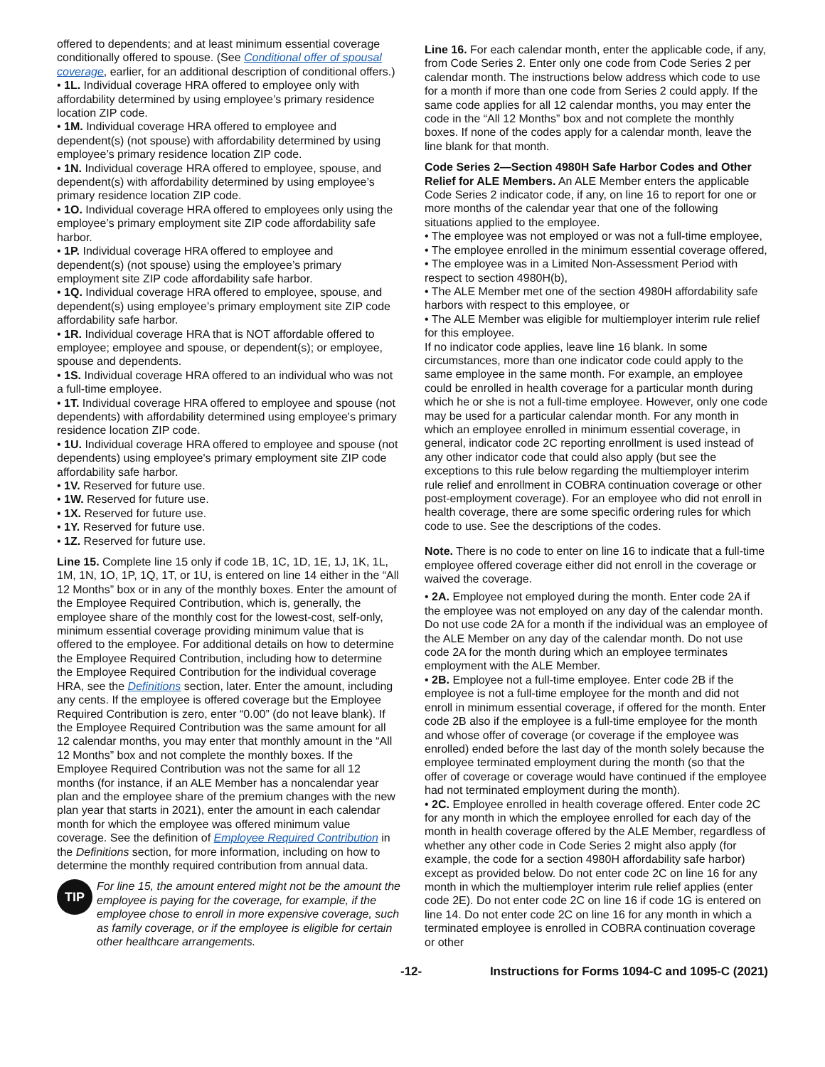offered to dependents; and at least minimum essential coverage conditionally offered to spouse. (See Conditional offer of spousal coverage, earlier, for an additional description of conditional offers.)
• 1L. Individual coverage HRA offered to employee only with affordability determined by using employee’s primary residence location ZIP code.
• 1M. Individual coverage HRA offered to employee and dependent(s) (not spouse) with affordability determined by using employee’s primary residence location ZIP code.
• 1N. Individual coverage HRA offered to employee, spouse, and dependent(s) with affordability determined by using employee’s primary residence location ZIP code.
• 1O. Individual coverage HRA offered to employees only using the employee’s primary employment site ZIP code affordability safe harbor.
• 1P. Individual coverage HRA offered to employee and dependent(s) (not spouse) using the employee’s primary employment site ZIP code affordability safe harbor.
• 1Q. Individual coverage HRA offered to employee, spouse, and dependent(s) using employee’s primary employment site ZIP code affordability safe harbor.
• 1R. Individual coverage HRA that is NOT affordable offered to employee; employee and spouse, or dependent(s); or employee, spouse and dependents.
• 1S. Individual coverage HRA offered to an individual who was not a full-time employee.
• 1T. Individual coverage HRA offered to employee and spouse (not dependents) with affordability determined using employee's primary residence location ZIP code.
• 1U. Individual coverage HRA offered to employee and spouse (not dependents) using employee's primary employment site ZIP code affordability safe harbor.
• 1V. Reserved for future use.
• 1W. Reserved for future use.
• 1X. Reserved for future use.
• 1Y. Reserved for future use.
• 1Z. Reserved for future use.
Line 15. Complete line 15 only if code 1B, 1C, 1D, 1E, 1J, 1K, 1L, 1M, 1N, 1O, 1P, 1Q, 1T, or 1U, is entered on line 14 either in the “All 12 Months” box or in any of the monthly boxes. Enter the amount of the Employee Required Contribution, which is, generally, the employee share of the monthly cost for the lowest-cost, self-only, minimum essential coverage providing minimum value that is offered to the employee. For additional details on how to determine the Employee Required Contribution, including how to determine the Employee Required Contribution for the individual coverage HRA, see the Definitions section, later. Enter the amount, including any cents. If the employee is offered coverage but the Employee Required Contribution is zero, enter “0.00” (do not leave blank). If the Employee Required Contribution was the same amount for all 12 calendar months, you may enter that monthly amount in the “All 12 Months” box and not complete the monthly boxes. If the Employee Required Contribution was not the same for all 12 months (for instance, if an ALE Member has a noncalendar year plan and the employee share of the premium changes with the new plan year that starts in 2021), enter the amount in each calendar month for which the employee was offered minimum value coverage. See the definition of Employee Required Contribution in the Definitions section, for more information, including on how to determine the monthly required contribution from annual data.
TIP
For line 15, the amount entered might not be the amount the employee is paying for the coverage, for example, if the employee chose to enroll in more expensive coverage, such as family coverage, or if the employee is eligible for certain other healthcare arrangements.
Line 16. For each calendar month, enter the applicable code, if any, from Code Series 2. Enter only one code from Code Series 2 per calendar month. The instructions below address which code to use for a month if more than one code from Series 2 could apply. If the same code applies for all 12 calendar months, you may enter the code in the “All 12 Months” box and not complete the monthly boxes. If none of the codes apply for a calendar month, leave the line blank for that month.
Code Series 2—Section 4980H Safe Harbor Codes and Other Relief for ALE Members. An ALE Member enters the applicable Code Series 2 indicator code, if any, on line 16 to report for one or more months of the calendar year that one of the following situations applied to the employee.
• The employee was not employed or was not a full-time employee,
• The employee enrolled in the minimum essential coverage offered,
• The employee was in a Limited Non-Assessment Period with respect to section 4980H(b),
• The ALE Member met one of the section 4980H affordability safe harbors with respect to this employee, or
• The ALE Member was eligible for multiemployer interim rule relief for this employee.
If no indicator code applies, leave line 16 blank. In some circumstances, more than one indicator code could apply to the same employee in the same month. For example, an employee could be enrolled in health coverage for a particular month during which he or she is not a full-time employee. However, only one code may be used for a particular calendar month. For any month in which an employee enrolled in minimum essential coverage, in general, indicator code 2C reporting enrollment is used instead of any other indicator code that could also apply (but see the exceptions to this rule below regarding the multiemployer interim rule relief and enrollment in COBRA continuation coverage or other post-employment coverage). For an employee who did not enroll in health coverage, there are some specific ordering rules for which code to use. See the descriptions of the codes.
Note. There is no code to enter on line 16 to indicate that a full-time employee offered coverage either did not enroll in the coverage or waived the coverage.
• 2A. Employee not employed during the month. Enter code 2A if the employee was not employed on any day of the calendar month. Do not use code 2A for a month if the individual was an employee of the ALE Member on any day of the calendar month. Do not use code 2A for the month during which an employee terminates employment with the ALE Member.
• 2B. Employee not a full-time employee. Enter code 2B if the employee is not a full-time employee for the month and did not enroll in minimum essential coverage, if offered for the month. Enter code 2B also if the employee is a full-time employee for the month and whose offer of coverage (or coverage if the employee was enrolled) ended before the last day of the month solely because the employee terminated employment during the month (so that the offer of coverage or coverage would have continued if the employee had not terminated employment during the month).
• 2C. Employee enrolled in health coverage offered. Enter code 2C for any month in which the employee enrolled for each day of the month in health coverage offered by the ALE Member, regardless of whether any other code in Code Series 2 might also apply (for example, the code for a section 4980H affordability safe harbor) except as provided below. Do not enter code 2C on line 16 for any month in which the multiemployer interim rule relief applies (enter code 2E). Do not enter code 2C on line 16 if code 1G is entered on line 14. Do not enter code 2C on line 16 for any month in which a terminated employee is enrolled in COBRA continuation coverage or other
-12- Instructions for Forms 1094-C and 1095-C (2021)